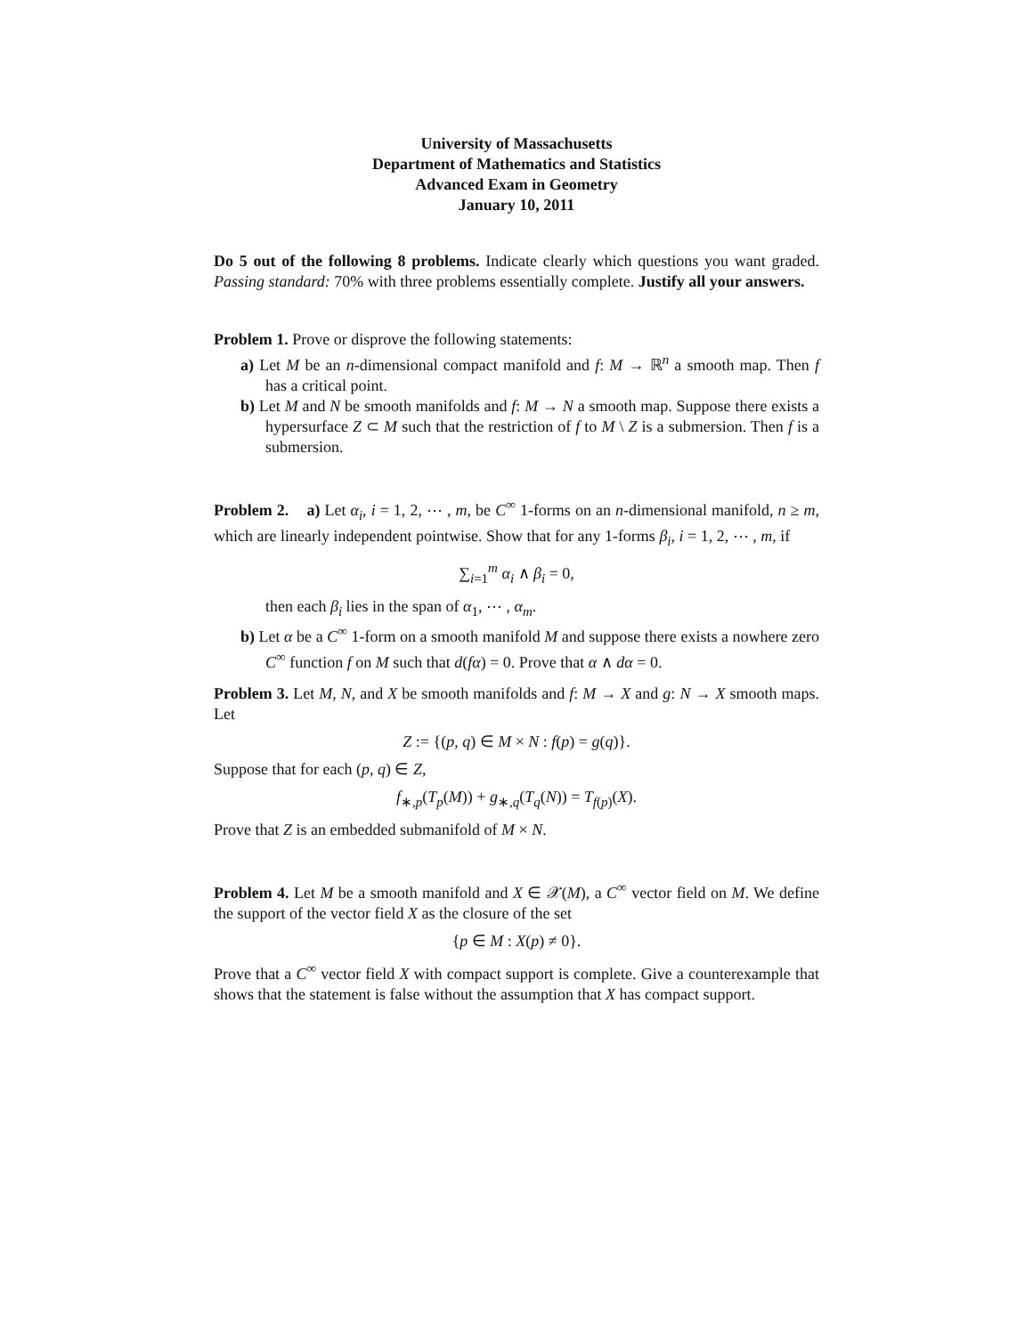University of Massachusetts
Department of Mathematics and Statistics
Advanced Exam in Geometry
January 10, 2011
Do 5 out of the following 8 problems. Indicate clearly which questions you want graded. Passing standard: 70% with three problems essentially complete. Justify all your answers.
Problem 1. Prove or disprove the following statements:
a) Let M be an n-dimensional compact manifold and f: M → ℝ<sup>n</sup> a smooth map. Then f has a critical point.
b) Let M and N be smooth manifolds and f: M → N a smooth map. Suppose there exists a hypersurface Z ⊂ M such that the restriction of f to M \ Z is a submersion. Then f is a submersion.
Problem 2. a) Let α<sub>i</sub>, i = 1, 2, ⋯ , m, be C<sup>∞</sup> 1-forms on an n-dimensional manifold, n ≥ m, which are linearly independent pointwise. Show that for any 1-forms β<sub>i</sub>, i = 1, 2, ⋯ , m, if
∑<sub>i=1</sub><sup>m</sup> α<sub>i</sub> ∧ β<sub>i</sub> = 0,
then each β<sub>i</sub> lies in the span of α<sub>1</sub>, ⋯ , α<sub>m</sub>.
b) Let α be a C<sup>∞</sup> 1-form on a smooth manifold M and suppose there exists a nowhere zero C<sup>∞</sup> function f on M such that d(fα) = 0. Prove that α ∧ dα = 0.
Problem 3. Let M, N, and X be smooth manifolds and f: M → X and g: N → X smooth maps. Let
Z := {(p, q) ∈ M × N : f(p) = g(q)}.
Suppose that for each (p, q) ∈ Z,
f<sub>∗,p</sub>(T<sub>p</sub>(M)) + g<sub>∗,q</sub>(T<sub>q</sub>(N)) = T<sub>f(p)</sub>(X).
Prove that Z is an embedded submanifold of M × N.
Problem 4. Let M be a smooth manifold and X ∈ 𝒳(M), a C<sup>∞</sup> vector field on M. We define the support of the vector field X as the closure of the set
{p ∈ M : X(p) ≠ 0}.
Prove that a C<sup>∞</sup> vector field X with compact support is complete. Give a counterexample that shows that the statement is false without the assumption that X has compact support.